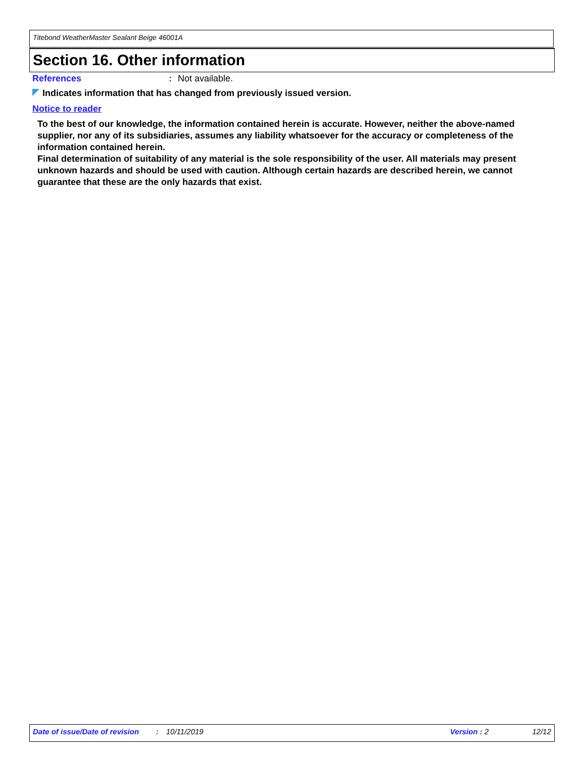Titebond WeatherMaster Sealant Beige 46001A
Section 16. Other information
References: Not available.
Indicates information that has changed from previously issued version.
Notice to reader
To the best of our knowledge, the information contained herein is accurate. However, neither the above-named supplier, nor any of its subsidiaries, assumes any liability whatsoever for the accuracy or completeness of the information contained herein.
Final determination of suitability of any material is the sole responsibility of the user. All materials may present unknown hazards and should be used with caution. Although certain hazards are described herein, we cannot guarantee that these are the only hazards that exist.
Date of issue/Date of revision: 10/11/2019 Version : 2 12/12